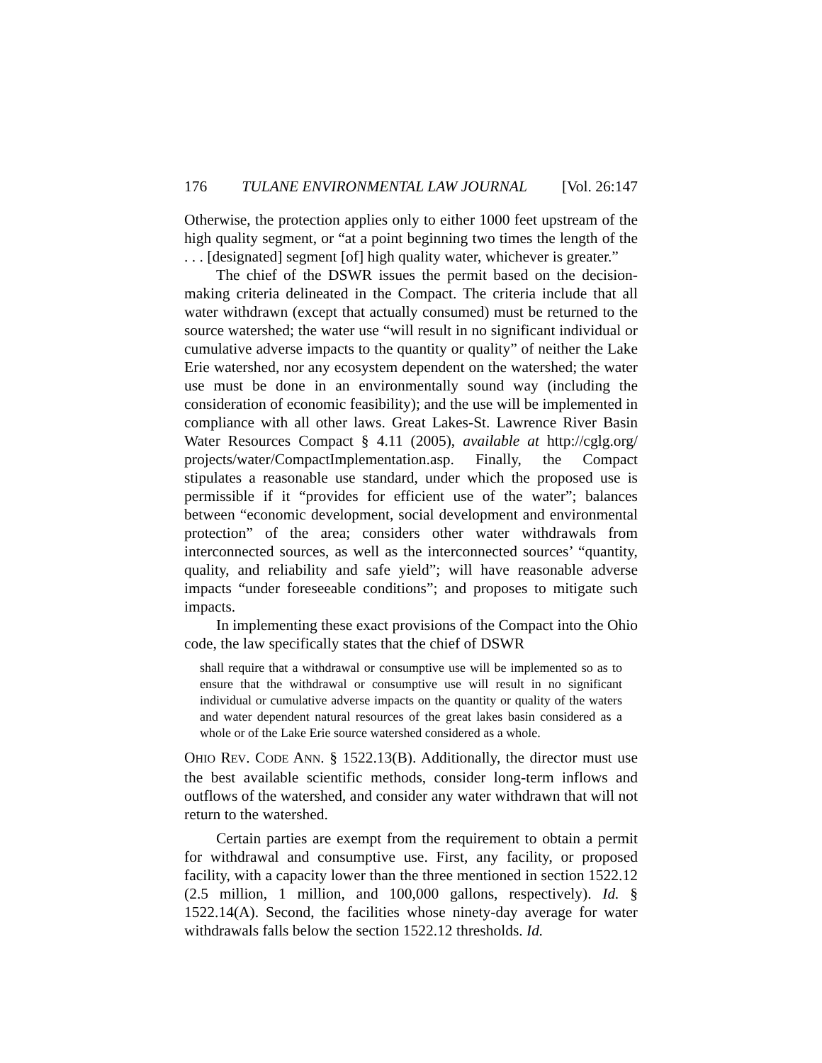176 TULANE ENVIRONMENTAL LAW JOURNAL [Vol. 26:147
Otherwise, the protection applies only to either 1000 feet upstream of the high quality segment, or “at a point beginning two times the length of the . . . [designated] segment [of] high quality water, whichever is greater.”
The chief of the DSWR issues the permit based on the decision-making criteria delineated in the Compact. The criteria include that all water withdrawn (except that actually consumed) must be returned to the source watershed; the water use “will result in no significant individual or cumulative adverse impacts to the quantity or quality” of neither the Lake Erie watershed, nor any ecosystem dependent on the watershed; the water use must be done in an environmentally sound way (including the consideration of economic feasibility); and the use will be implemented in compliance with all other laws. Great Lakes-St. Lawrence River Basin Water Resources Compact § 4.11 (2005), available at http://cglg.org/ projects/water/CompactImplementation.asp. Finally, the Compact stipulates a reasonable use standard, under which the proposed use is permissible if it “provides for efficient use of the water”; balances between “economic development, social development and environmental protection” of the area; considers other water withdrawals from interconnected sources, as well as the interconnected sources’ “quantity, quality, and reliability and safe yield”; will have reasonable adverse impacts “under foreseeable conditions”; and proposes to mitigate such impacts.
In implementing these exact provisions of the Compact into the Ohio code, the law specifically states that the chief of DSWR
shall require that a withdrawal or consumptive use will be implemented so as to ensure that the withdrawal or consumptive use will result in no significant individual or cumulative adverse impacts on the quantity or quality of the waters and water dependent natural resources of the great lakes basin considered as a whole or of the Lake Erie source watershed considered as a whole.
OHIO REV. CODE ANN. § 1522.13(B). Additionally, the director must use the best available scientific methods, consider long-term inflows and outflows of the watershed, and consider any water withdrawn that will not return to the watershed.
Certain parties are exempt from the requirement to obtain a permit for withdrawal and consumptive use. First, any facility, or proposed facility, with a capacity lower than the three mentioned in section 1522.12 (2.5 million, 1 million, and 100,000 gallons, respectively). Id. § 1522.14(A). Second, the facilities whose ninety-day average for water withdrawals falls below the section 1522.12 thresholds. Id.